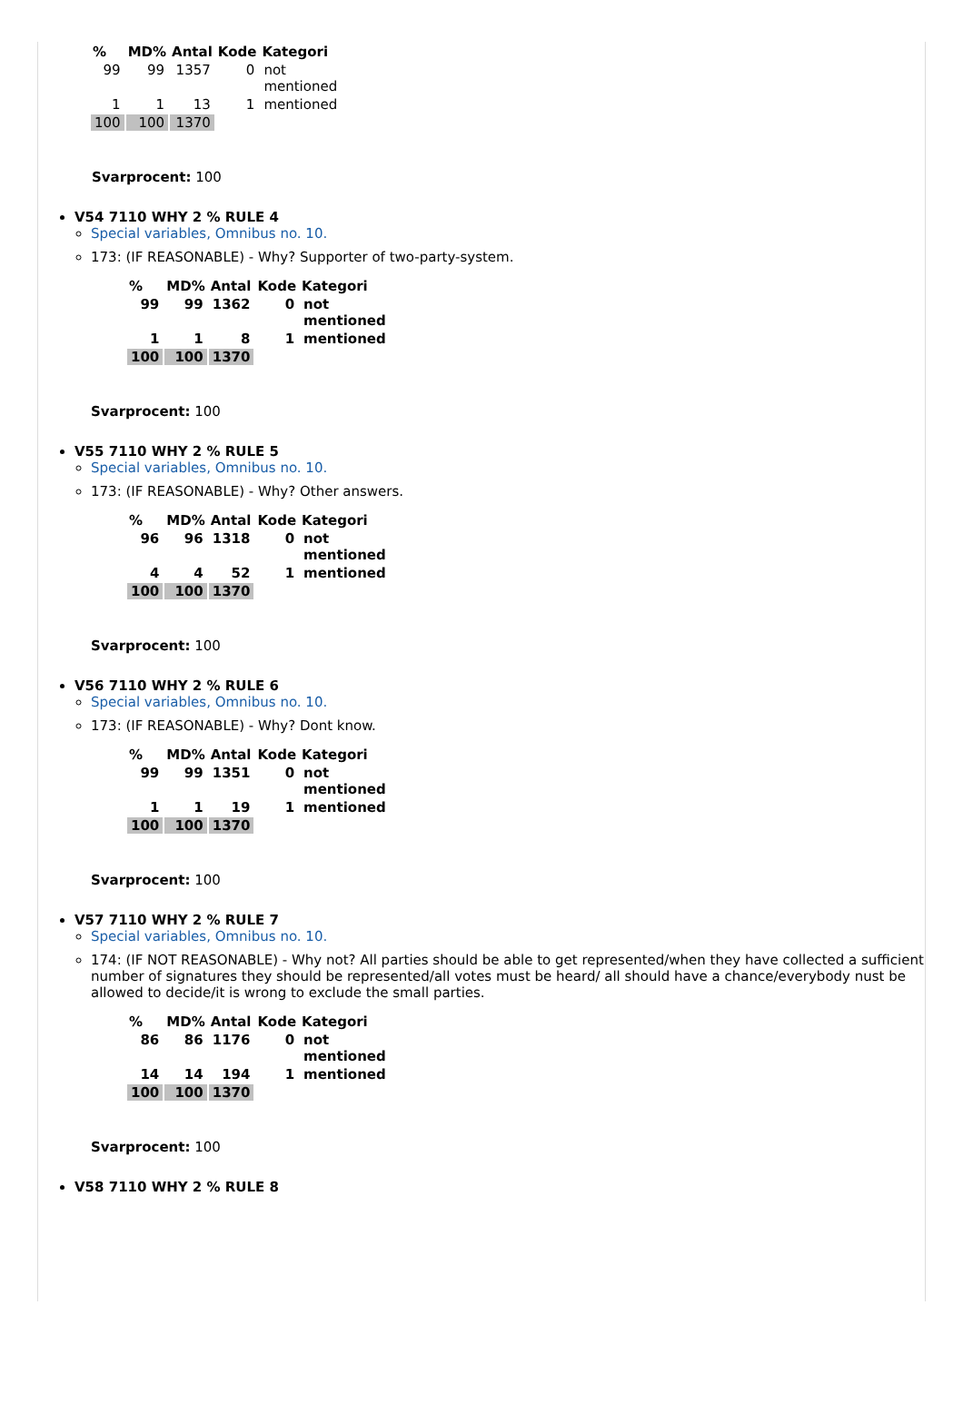| % | MD% | Antal | Kode | Kategori |
| --- | --- | --- | --- | --- |
| 99 | 99 | 1357 | 0 | not mentioned |
| 1 | 1 | 13 | 1 | mentioned |
| 100 | 100 | 1370 | | |
Svarprocent: 100
V54 7110 WHY 2 % RULE 4
Special variables, Omnibus no. 10.
173: (IF REASONABLE) - Why? Supporter of two-party-system.
| % | MD% | Antal | Kode | Kategori |
| --- | --- | --- | --- | --- |
| 99 | 99 | 1362 | 0 | not mentioned |
| 1 | 1 | 8 | 1 | mentioned |
| 100 | 100 | 1370 | | |
Svarprocent: 100
V55 7110 WHY 2 % RULE 5
Special variables, Omnibus no. 10.
173: (IF REASONABLE) - Why? Other answers.
| % | MD% | Antal | Kode | Kategori |
| --- | --- | --- | --- | --- |
| 96 | 96 | 1318 | 0 | not mentioned |
| 4 | 4 | 52 | 1 | mentioned |
| 100 | 100 | 1370 | | |
Svarprocent: 100
V56 7110 WHY 2 % RULE 6
Special variables, Omnibus no. 10.
173: (IF REASONABLE) - Why? Dont know.
| % | MD% | Antal | Kode | Kategori |
| --- | --- | --- | --- | --- |
| 99 | 99 | 1351 | 0 | not mentioned |
| 1 | 1 | 19 | 1 | mentioned |
| 100 | 100 | 1370 | | |
Svarprocent: 100
V57 7110 WHY 2 % RULE 7
Special variables, Omnibus no. 10.
174: (IF NOT REASONABLE) - Why not? All parties should be able to get represented/when they have collected a sufficient number of signatures they should be represented/all votes must be heard/ all should have a chance/everybody nust be allowed to decide/it is wrong to exclude the small parties.
| % | MD% | Antal | Kode | Kategori |
| --- | --- | --- | --- | --- |
| 86 | 86 | 1176 | 0 | not mentioned |
| 14 | 14 | 194 | 1 | mentioned |
| 100 | 100 | 1370 | | |
Svarprocent: 100
V58 7110 WHY 2 % RULE 8